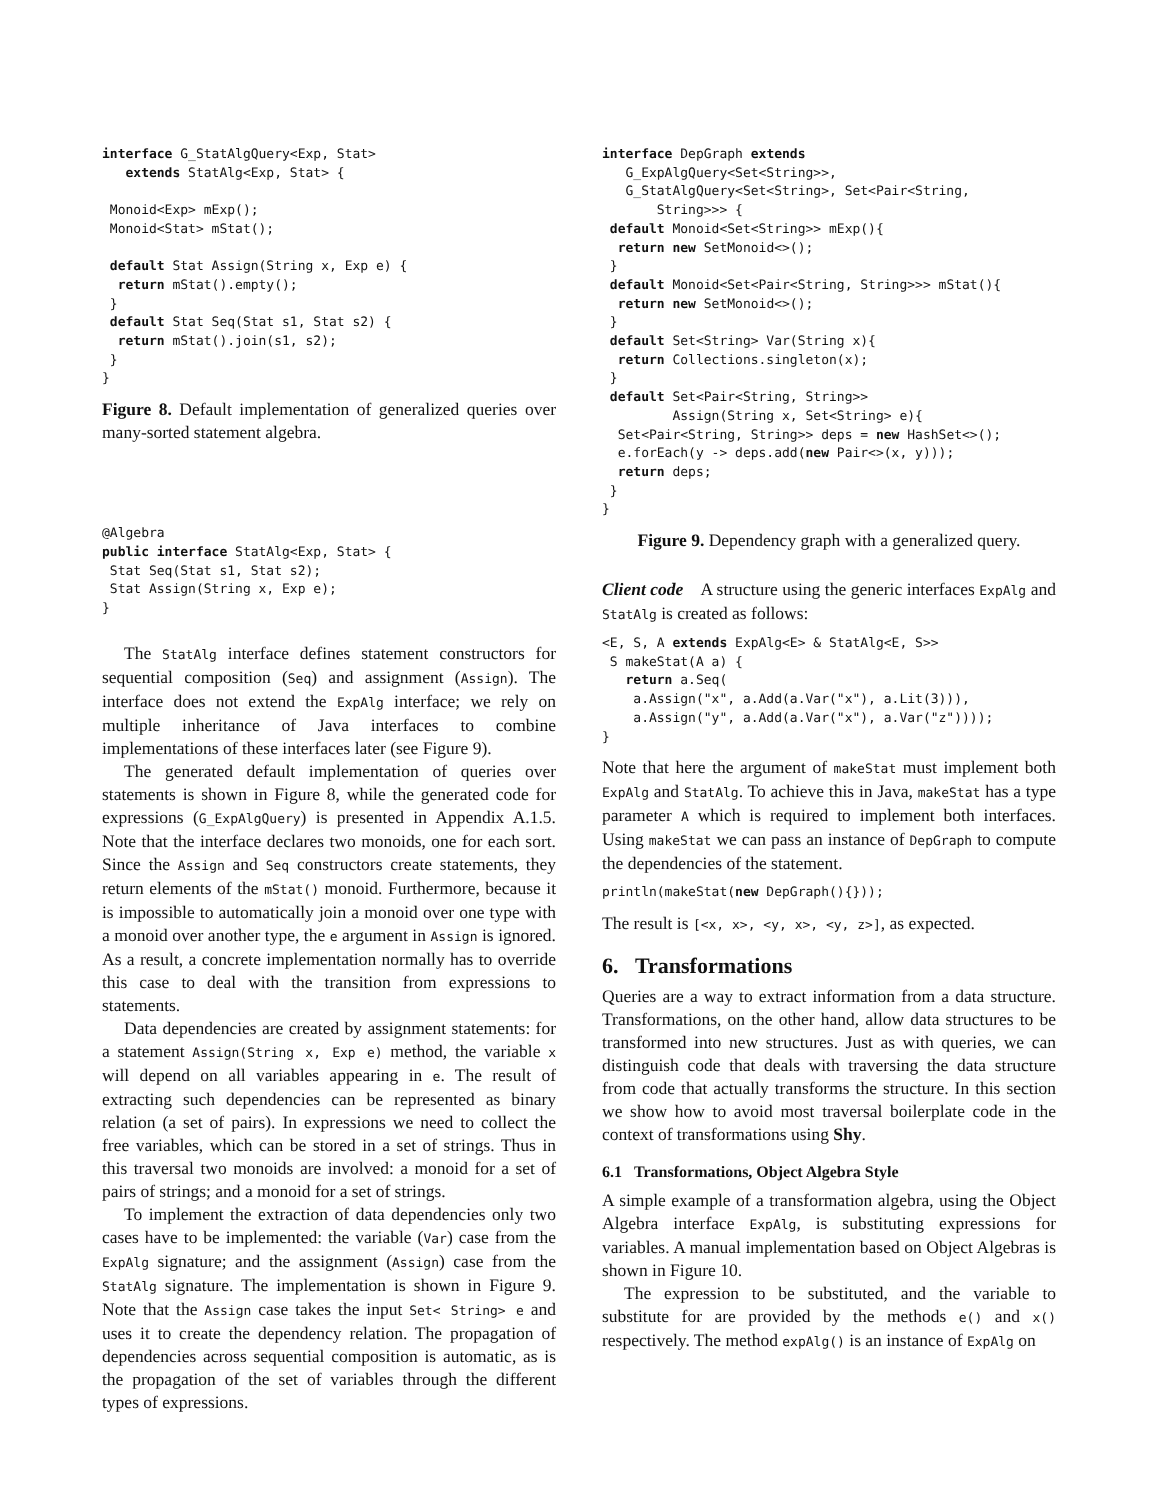interface G_StatAlgQuery<Exp, Stat>
   extends StatAlg<Exp, Stat> {

 Monoid<Exp> mExp();
 Monoid<Stat> mStat();

 default Stat Assign(String x, Exp e) {
  return mStat().empty();
 }
 default Stat Seq(Stat s1, Stat s2) {
  return mStat().join(s1, s2);
 }
}
Figure 8. Default implementation of generalized queries over many-sorted statement algebra.
@Algebra
public interface StatAlg<Exp, Stat> {
 Stat Seq(Stat s1, Stat s2);
 Stat Assign(String x, Exp e);
}
The StatAlg interface defines statement constructors for sequential composition (Seq) and assignment (Assign). The interface does not extend the ExpAlg interface; we rely on multiple inheritance of Java interfaces to combine implementations of these interfaces later (see Figure 9).
The generated default implementation of queries over statements is shown in Figure 8, while the generated code for expressions (G_ExpAlgQuery) is presented in Appendix A.1.5. Note that the interface declares two monoids, one for each sort. Since the Assign and Seq constructors create statements, they return elements of the mStat() monoid. Furthermore, because it is impossible to automatically join a monoid over one type with a monoid over another type, the e argument in Assign is ignored. As a result, a concrete implementation normally has to override this case to deal with the transition from expressions to statements.
Data dependencies are created by assignment statements: for a statement Assign(String x, Exp e) method, the variable x will depend on all variables appearing in e. The result of extracting such dependencies can be represented as binary relation (a set of pairs). In expressions we need to collect the free variables, which can be stored in a set of strings. Thus in this traversal two monoids are involved: a monoid for a set of pairs of strings; and a monoid for a set of strings.
To implement the extraction of data dependencies only two cases have to be implemented: the variable (Var) case from the ExpAlg signature; and the assignment (Assign) case from the StatAlg signature. The implementation is shown in Figure 9. Note that the Assign case takes the input Set< String> e and uses it to create the dependency relation. The propagation of dependencies across sequential composition is automatic, as is the propagation of the set of variables through the different types of expressions.
interface DepGraph extends
   G_ExpAlgQuery<Set<String>>,
   G_StatAlgQuery<Set<String>, Set<Pair<String,
       String>>> {
 default Monoid<Set<String>> mExp(){
  return new SetMonoid<>();
 }
 default Monoid<Set<Pair<String, String>>> mStat(){
  return new SetMonoid<>();
 }
 default Set<String> Var(String x){
  return Collections.singleton(x);
 }
 default Set<Pair<String, String>>
         Assign(String x, Set<String> e){
  Set<Pair<String, String>> deps = new HashSet<>();
  e.forEach(y -> deps.add(new Pair<>(x, y)));
  return deps;
 }
}
Figure 9. Dependency graph with a generalized query.
Client code A structure using the generic interfaces ExpAlg and StatAlg is created as follows:
<E, S, A extends ExpAlg<E> & StatAlg<E, S>>
 S makeStat(A a) {
   return a.Seq(
    a.Assign("x", a.Add(a.Var("x"), a.Lit(3))),
    a.Assign("y", a.Add(a.Var("x"), a.Var("z"))));
}
Note that here the argument of makeStat must implement both ExpAlg and StatAlg. To achieve this in Java, makeStat has a type parameter A which is required to implement both interfaces. Using makeStat we can pass an instance of DepGraph to compute the dependencies of the statement.
println(makeStat(new DepGraph(){}));
The result is [<x, x>, <y, x>, <y, z>], as expected.
6. Transformations
Queries are a way to extract information from a data structure. Transformations, on the other hand, allow data structures to be transformed into new structures. Just as with queries, we can distinguish code that deals with traversing the data structure from code that actually transforms the structure. In this section we show how to avoid most traversal boilerplate code in the context of transformations using Shy.
6.1 Transformations, Object Algebra Style
A simple example of a transformation algebra, using the Object Algebra interface ExpAlg, is substituting expressions for variables. A manual implementation based on Object Algebras is shown in Figure 10.
The expression to be substituted, and the variable to substitute for are provided by the methods e() and x() respectively. The method expAlg() is an instance of ExpAlg on